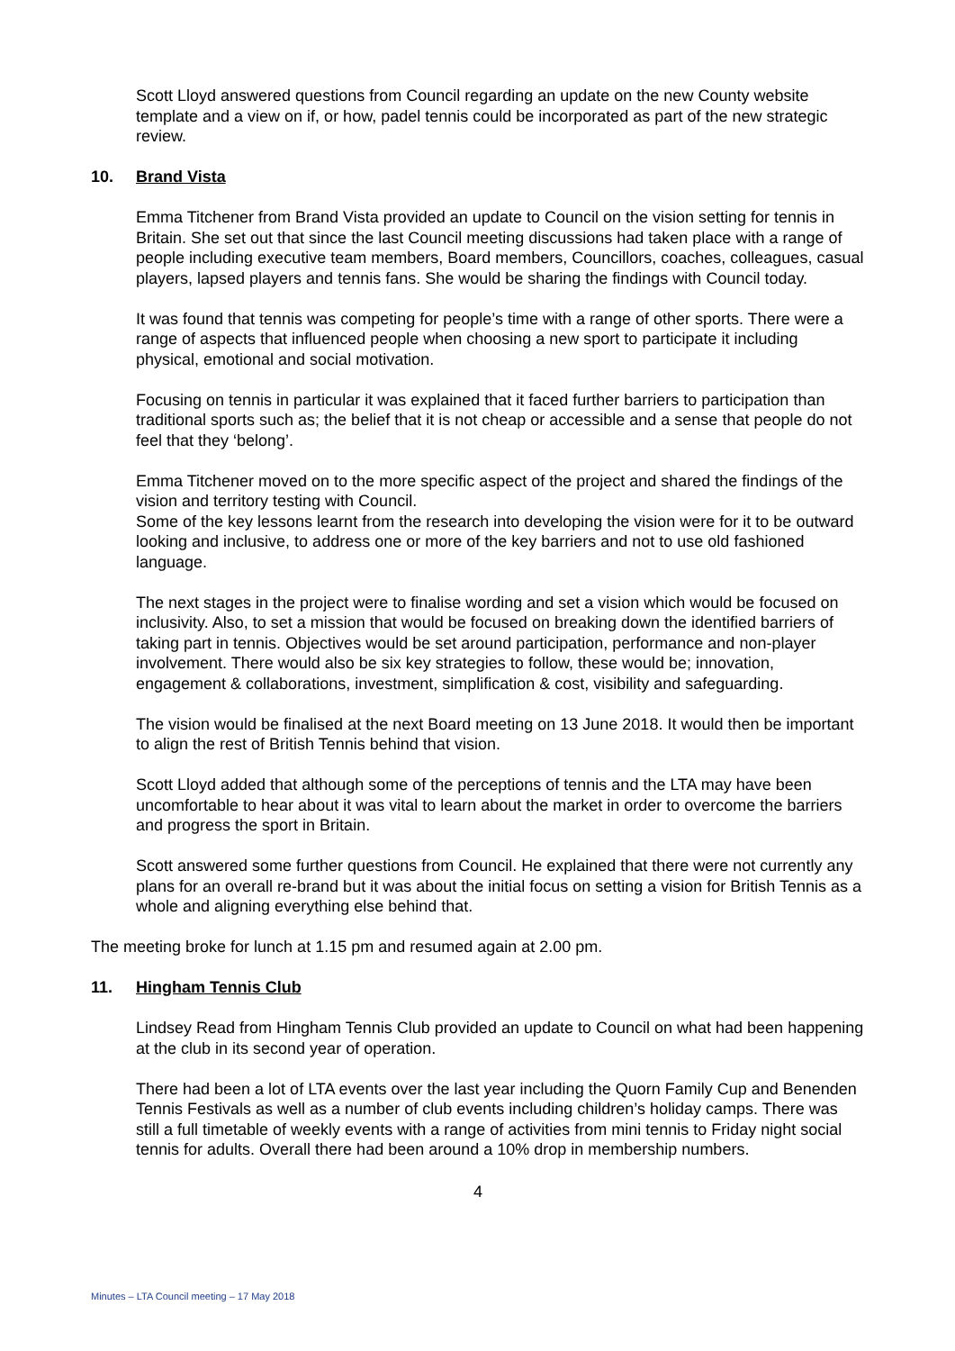Scott Lloyd answered questions from Council regarding an update on the new County website template and a view on if, or how, padel tennis could be incorporated as part of the new strategic review.
10. Brand Vista
Emma Titchener from Brand Vista provided an update to Council on the vision setting for tennis in Britain. She set out that since the last Council meeting discussions had taken place with a range of people including executive team members, Board members, Councillors, coaches, colleagues, casual players, lapsed players and tennis fans. She would be sharing the findings with Council today.
It was found that tennis was competing for people’s time with a range of other sports. There were a range of aspects that influenced people when choosing a new sport to participate it including physical, emotional and social motivation.
Focusing on tennis in particular it was explained that it faced further barriers to participation than traditional sports such as; the belief that it is not cheap or accessible and a sense that people do not feel that they ‘belong’.
Emma Titchener moved on to the more specific aspect of the project and shared the findings of the vision and territory testing with Council.
Some of the key lessons learnt from the research into developing the vision were for it to be outward looking and inclusive, to address one or more of the key barriers and not to use old fashioned language.
The next stages in the project were to finalise wording and set a vision which would be focused on inclusivity. Also, to set a mission that would be focused on breaking down the identified barriers of taking part in tennis. Objectives would be set around participation, performance and non-player involvement. There would also be six key strategies to follow, these would be; innovation, engagement & collaborations, investment, simplification & cost, visibility and safeguarding.
The vision would be finalised at the next Board meeting on 13 June 2018. It would then be important to align the rest of British Tennis behind that vision.
Scott Lloyd added that although some of the perceptions of tennis and the LTA may have been uncomfortable to hear about it was vital to learn about the market in order to overcome the barriers and progress the sport in Britain.
Scott answered some further questions from Council. He explained that there were not currently any plans for an overall re-brand but it was about the initial focus on setting a vision for British Tennis as a whole and aligning everything else behind that.
The meeting broke for lunch at 1.15 pm and resumed again at 2.00 pm.
11. Hingham Tennis Club
Lindsey Read from Hingham Tennis Club provided an update to Council on what had been happening at the club in its second year of operation.
There had been a lot of LTA events over the last year including the Quorn Family Cup and Benenden Tennis Festivals as well as a number of club events including children’s holiday camps. There was still a full timetable of weekly events with a range of activities from mini tennis to Friday night social tennis for adults. Overall there had been around a 10% drop in membership numbers.
4
Minutes – LTA Council meeting – 17 May 2018